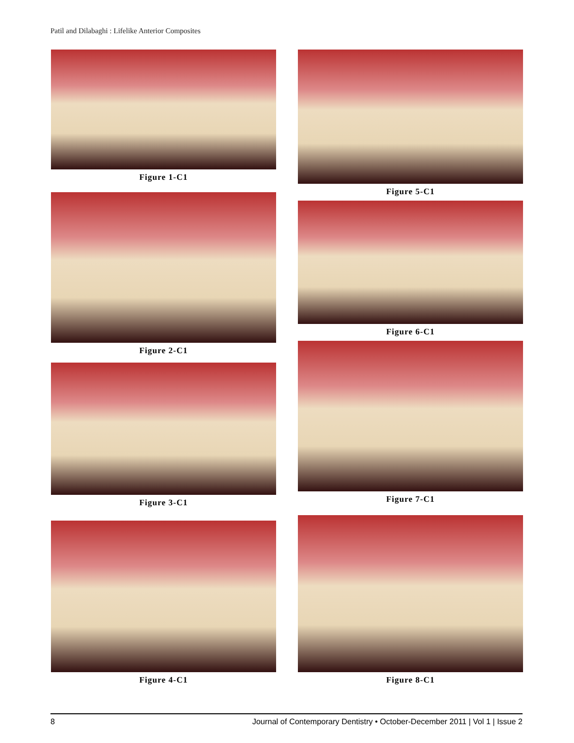Patil and Dilabaghi : Lifelike Anterior Composites
Figure 1-C1
Figure 2-C1
Figure 3-C1
Figure 4-C1
Figure 5-C1
Figure 6-C1
Figure 7-C1
Figure 8-C1
8 Journal of Contemporary Dentistry • October-December 2011 | Vol 1 | Issue 2